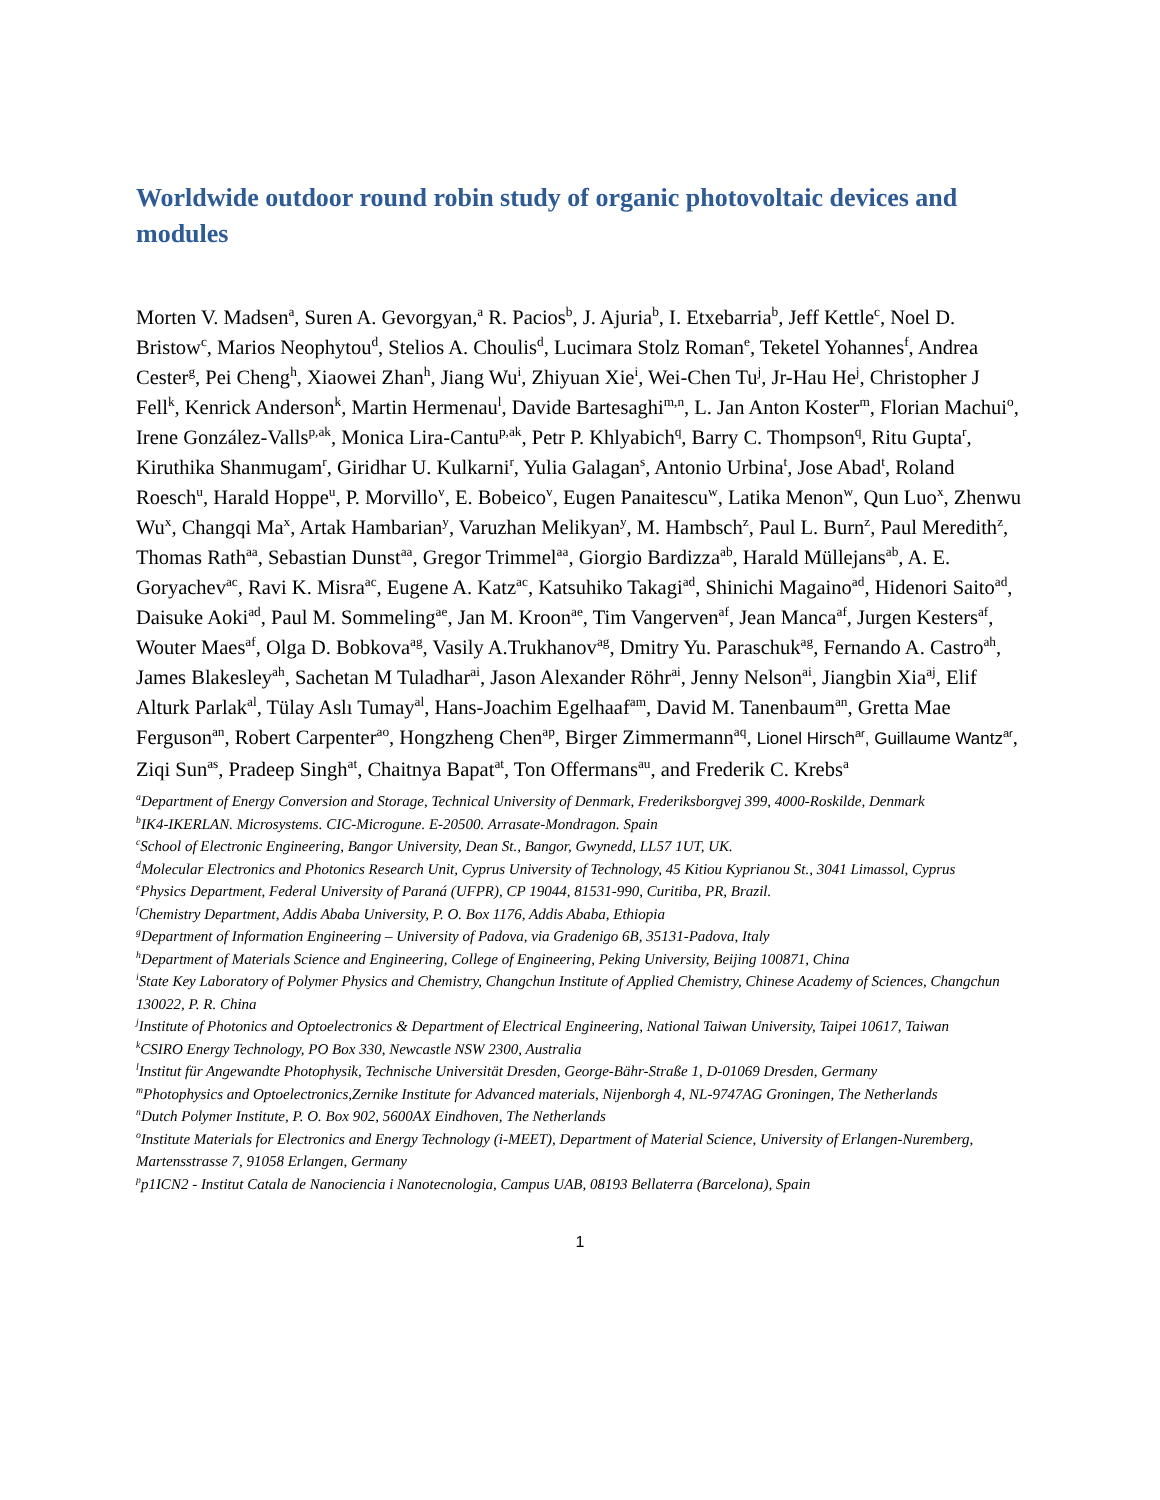Worldwide outdoor round robin study of organic photovoltaic devices and modules
Morten V. Madsen<sup>a</sup>, Suren A. Gevorgyan,<sup>a</sup> R. Pacios<sup>b</sup>, J. Ajuria<sup>b</sup>, I. Etxebarria<sup>b</sup>, Jeff Kettle<sup>c</sup>, Noel D. Bristow<sup>c</sup>, Marios Neophytou<sup>d</sup>, Stelios A. Choulis<sup>d</sup>, Lucimara Stolz Roman<sup>e</sup>, Teketel Yohannes<sup>f</sup>, Andrea Cester<sup>g</sup>, Pei Cheng<sup>h</sup>, Xiaowei Zhan<sup>h</sup>, Jiang Wu<sup>i</sup>, Zhiyuan Xie<sup>i</sup>, Wei-Chen Tu<sup>j</sup>, Jr-Hau He<sup>j</sup>, Christopher J Fell<sup>k</sup>, Kenrick Anderson<sup>k</sup>, Martin Hermenau<sup>l</sup>, Davide Bartesaghi<sup>m,n</sup>, L. Jan Anton Koster<sup>m</sup>, Florian Machui<sup>o</sup>, Irene González-Valls<sup>p,ak</sup>, Monica Lira-Cantu<sup>p,ak</sup>, Petr P. Khlyabich<sup>q</sup>, Barry C. Thompson<sup>q</sup>, Ritu Gupta<sup>r</sup>, Kiruthika Shanmugam<sup>r</sup>, Giridhar U. Kulkarni<sup>r</sup>, Yulia Galagan<sup>s</sup>, Antonio Urbina<sup>t</sup>, Jose Abad<sup>t</sup>, Roland Roesch<sup>u</sup>, Harald Hoppe<sup>u</sup>, P. Morvillo<sup>v</sup>, E. Bobeico<sup>v</sup>, Eugen Panaitescu<sup>w</sup>, Latika Menon<sup>w</sup>, Qun Luo<sup>x</sup>, Zhenwu Wu<sup>x</sup>, Changqi Ma<sup>x</sup>, Artak Hambarian<sup>y</sup>, Varuzhan Melikyan<sup>y</sup>, M. Hambsch<sup>z</sup>, Paul L. Burn<sup>z</sup>, Paul Meredith<sup>z</sup>, Thomas Rath<sup>aa</sup>, Sebastian Dunst<sup>aa</sup>, Gregor Trimmel<sup>aa</sup>, Giorgio Bardizza<sup>ab</sup>, Harald Müllejans<sup>ab</sup>, A. E. Goryachev<sup>ac</sup>, Ravi K. Misra<sup>ac</sup>, Eugene A. Katz<sup>ac</sup>, Katsuhiko Takagi<sup>ad</sup>, Shinichi Magaino<sup>ad</sup>, Hidenori Saito<sup>ad</sup>, Daisuke Aoki<sup>ad</sup>, Paul M. Sommeling<sup>ae</sup>, Jan M. Kroon<sup>ae</sup>, Tim Vangerven<sup>af</sup>, Jean Manca<sup>af</sup>, Jurgen Kesters<sup>af</sup>, Wouter Maes<sup>af</sup>, Olga D. Bobkova<sup>ag</sup>, Vasily A.Trukhanov<sup>ag</sup>, Dmitry Yu. Paraschuk<sup>ag</sup>, Fernando A. Castro<sup>ah</sup>, James Blakesley<sup>ah</sup>, Sachetan M Tuladhar<sup>ai</sup>, Jason Alexander Röhr<sup>ai</sup>, Jenny Nelson<sup>ai</sup>, Jiangbin Xia<sup>aj</sup>, Elif Alturk Parlak<sup>al</sup>, Tülay Aslı Tumay<sup>al</sup>, Hans-Joachim Egelhaaf<sup>am</sup>, David M. Tanenbaum<sup>an</sup>, Gretta Mae Ferguson<sup>an</sup>, Robert Carpenter<sup>ao</sup>, Hongzheng Chen<sup>ap</sup>, Birger Zimmermann<sup>aq</sup>, Lionel Hirsch<sup>ar</sup>, Guillaume Wantz<sup>ar</sup>, Ziqi Sun<sup>as</sup>, Pradeep Singh<sup>at</sup>, Chaitnya Bapat<sup>at</sup>, Ton Offermans<sup>au</sup>, and Frederik C. Krebs<sup>a</sup>
<sup>a</sup> Department of Energy Conversion and Storage, Technical University of Denmark, Frederiksborgvej 399, 4000-Roskilde, Denmark
<sup>b</sup> IK4-IKERLAN. Microsystems. CIC-Microgune. E-20500. Arrasate-Mondragon. Spain
<sup>c</sup> School of Electronic Engineering, Bangor University, Dean St., Bangor, Gwynedd, LL57 1UT, UK.
<sup>d</sup> Molecular Electronics and Photonics Research Unit, Cyprus University of Technology, 45 Kitiou Kyprianou St., 3041 Limassol, Cyprus
<sup>e</sup> Physics Department, Federal University of Paraná (UFPR), CP 19044, 81531-990, Curitiba, PR, Brazil.
<sup>f</sup> Chemistry Department, Addis Ababa University, P. O. Box 1176, Addis Ababa, Ethiopia
<sup>g</sup> Department of Information Engineering – University of Padova, via Gradenigo 6B, 35131-Padova, Italy
<sup>h</sup> Department of Materials Science and Engineering, College of Engineering, Peking University, Beijing 100871, China
<sup>i</sup> State Key Laboratory of Polymer Physics and Chemistry, Changchun Institute of Applied Chemistry, Chinese Academy of Sciences, Changchun 130022, P. R. China
<sup>j</sup> Institute of Photonics and Optoelectronics & Department of Electrical Engineering, National Taiwan University, Taipei 10617, Taiwan
<sup>k</sup> CSIRO Energy Technology, PO Box 330, Newcastle NSW 2300, Australia
<sup>l</sup> Institut für Angewandte Photophysik, Technische Universität Dresden, George-Bähr-Straße 1, D-01069 Dresden, Germany
<sup>m</sup> Photophysics and Optoelectronics,Zernike Institute for Advanced materials, Nijenborgh 4, NL-9747AG Groningen, The Netherlands
<sup>n</sup> Dutch Polymer Institute, P. O. Box 902, 5600AX Eindhoven, The Netherlands
<sup>o</sup> Institute Materials for Electronics and Energy Technology (i-MEET), Department of Material Science, University of Erlangen-Nuremberg, Martensstrasse 7, 91058 Erlangen, Germany
<sup>p</sup> p1ICN2 - Institut Catala de Nanociencia i Nanotecnologia, Campus UAB, 08193 Bellaterra (Barcelona), Spain
1